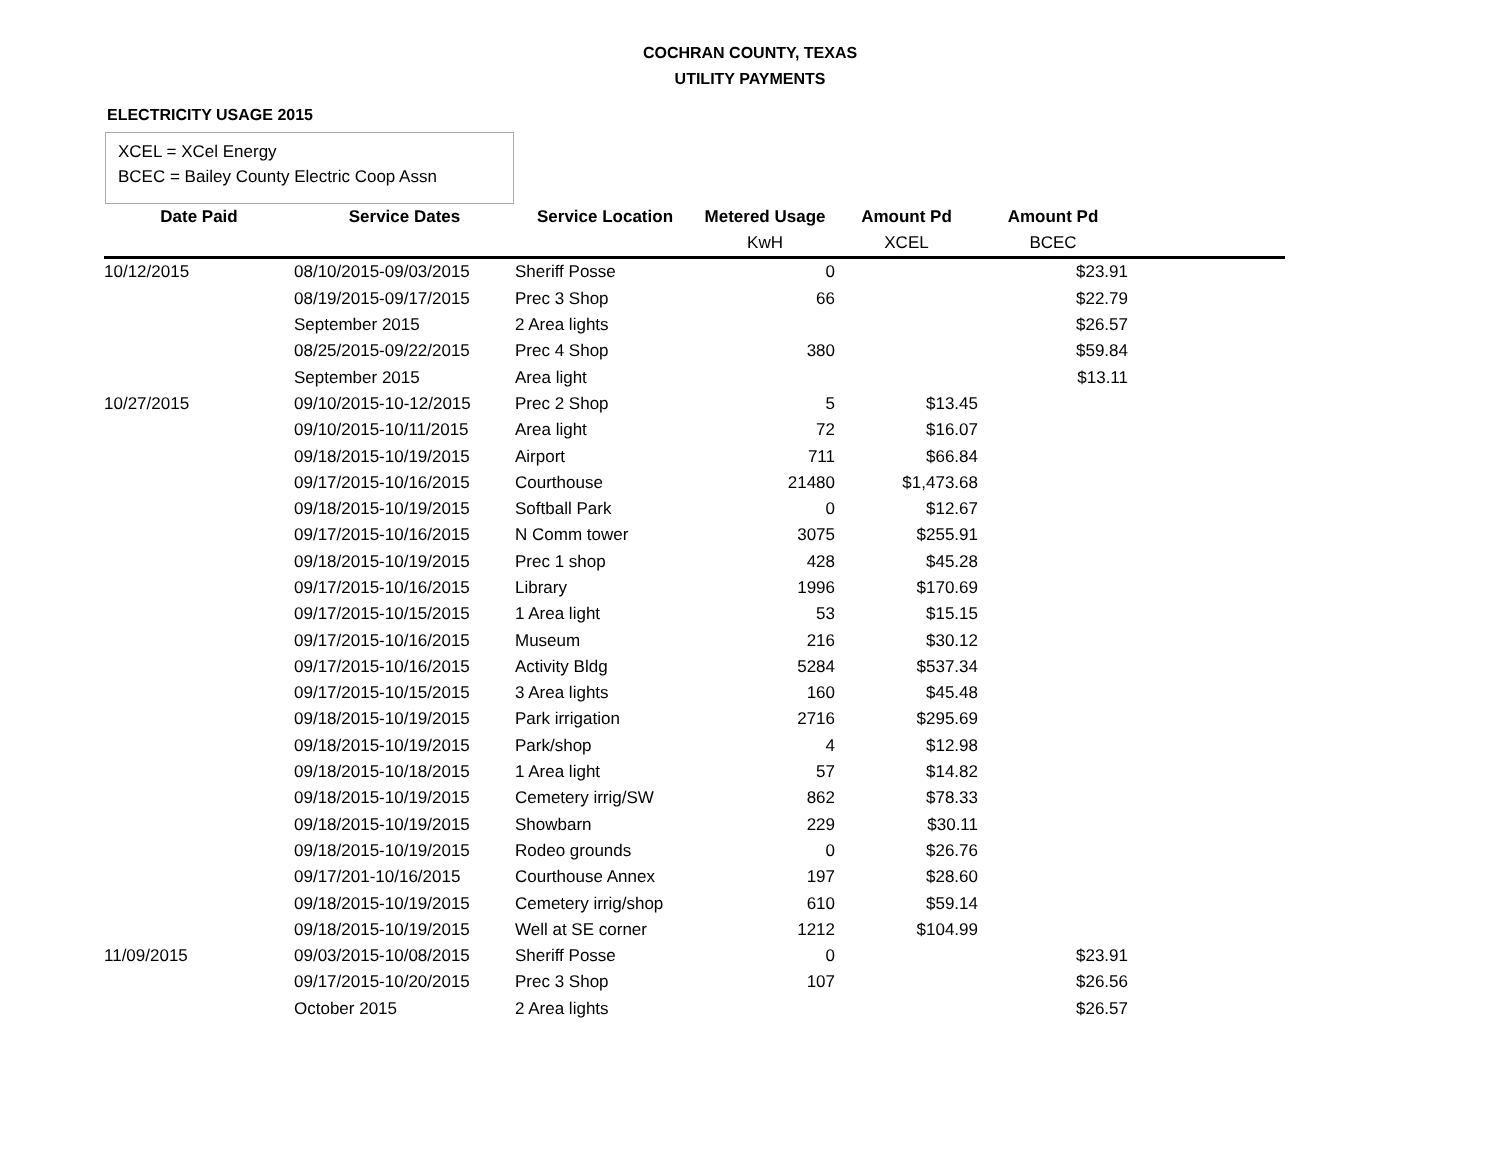COCHRAN COUNTY, TEXAS
UTILITY PAYMENTS
ELECTRICITY USAGE 2015
XCEL = XCel Energy
BCEC = Bailey County Electric Coop Assn
| Date Paid | Service Dates | Service Location | Metered Usage | Amount Pd | Amount Pd | |
| --- | --- | --- | --- | --- | --- | --- |
| | | | KwH | XCEL | BCEC | |
| 10/12/2015 | 08/10/2015-09/03/2015 | Sheriff Posse | 0 | | $23.91 | |
| | 08/19/2015-09/17/2015 | Prec 3 Shop | 66 | | $22.79 | |
| | September 2015 | 2 Area lights | | | $26.57 | |
| | 08/25/2015-09/22/2015 | Prec 4 Shop | 380 | | $59.84 | |
| | September 2015 | Area light | | | $13.11 | |
| 10/27/2015 | 09/10/2015-10-12/2015 | Prec 2 Shop | 5 | $13.45 | | |
| | 09/10/2015-10/11/2015 | Area light | 72 | $16.07 | | |
| | 09/18/2015-10/19/2015 | Airport | 711 | $66.84 | | |
| | 09/17/2015-10/16/2015 | Courthouse | 21480 | $1,473.68 | | |
| | 09/18/2015-10/19/2015 | Softball Park | 0 | $12.67 | | |
| | 09/17/2015-10/16/2015 | N Comm tower | 3075 | $255.91 | | |
| | 09/18/2015-10/19/2015 | Prec 1 shop | 428 | $45.28 | | |
| | 09/17/2015-10/16/2015 | Library | 1996 | $170.69 | | |
| | 09/17/2015-10/15/2015 | 1 Area light | 53 | $15.15 | | |
| | 09/17/2015-10/16/2015 | Museum | 216 | $30.12 | | |
| | 09/17/2015-10/16/2015 | Activity Bldg | 5284 | $537.34 | | |
| | 09/17/2015-10/15/2015 | 3 Area lights | 160 | $45.48 | | |
| | 09/18/2015-10/19/2015 | Park irrigation | 2716 | $295.69 | | |
| | 09/18/2015-10/19/2015 | Park/shop | 4 | $12.98 | | |
| | 09/18/2015-10/18/2015 | 1 Area light | 57 | $14.82 | | |
| | 09/18/2015-10/19/2015 | Cemetery irrig/SW | 862 | $78.33 | | |
| | 09/18/2015-10/19/2015 | Showbarn | 229 | $30.11 | | |
| | 09/18/2015-10/19/2015 | Rodeo grounds | 0 | $26.76 | | |
| | 09/17/201-10/16/2015 | Courthouse Annex | 197 | $28.60 | | |
| | 09/18/2015-10/19/2015 | Cemetery irrig/shop | 610 | $59.14 | | |
| | 09/18/2015-10/19/2015 | Well at SE corner | 1212 | $104.99 | | |
| 11/09/2015 | 09/03/2015-10/08/2015 | Sheriff Posse | 0 | | $23.91 | |
| | 09/17/2015-10/20/2015 | Prec 3 Shop | 107 | | $26.56 | |
| | October 2015 | 2 Area lights | | | $26.57 | |